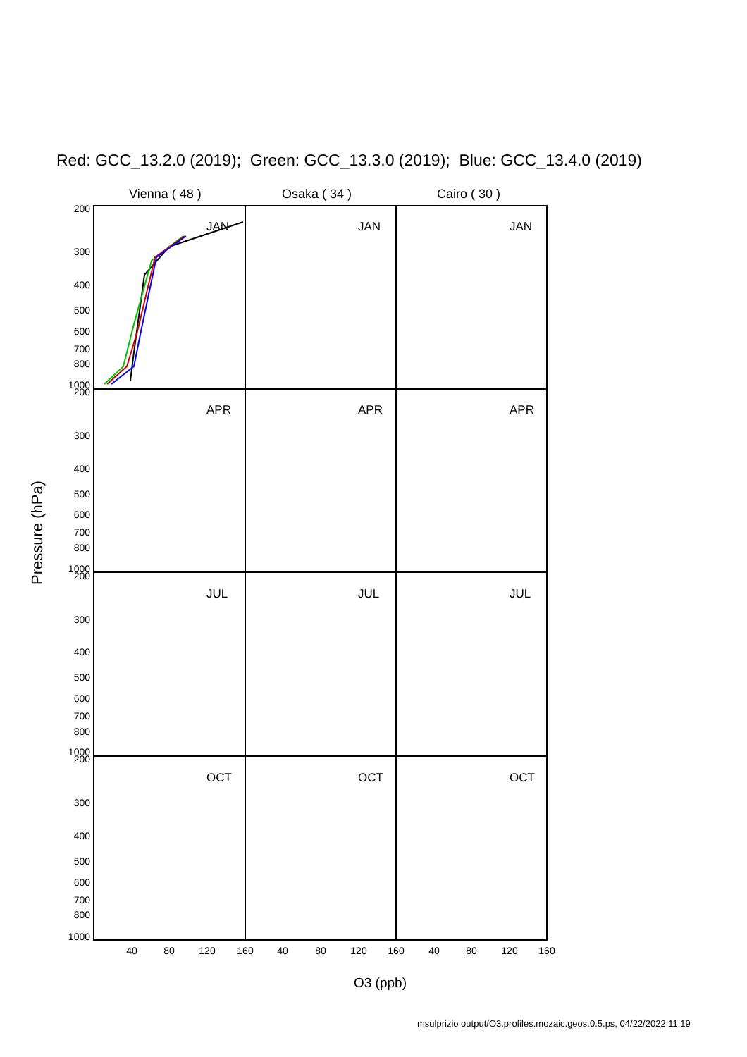Red: GCC_13.2.0 (2019); Green: GCC_13.3.0 (2019); Blue: GCC_13.4.0 (2019)
Vienna ( 48 ) Osaka ( 34 ) Cairo ( 30 )
JAN
JAN
JAN
APR
APR
APR
JUL
JUL
JUL
OCT
OCT
OCT
200
300
400
500
600
700
800
1000
200
300
400
500
600
700
800
1000
200
300
400
500
600
700
800
1000
200
300
400
500
600
700
800
1000
40
80
120
160
40
80
120
160
40
80
120
160
Pressure (hPa)
O3 (ppb)
msulprizio output/O3.profiles.mozaic.geos.0.5.ps, 04/22/2022 11:19